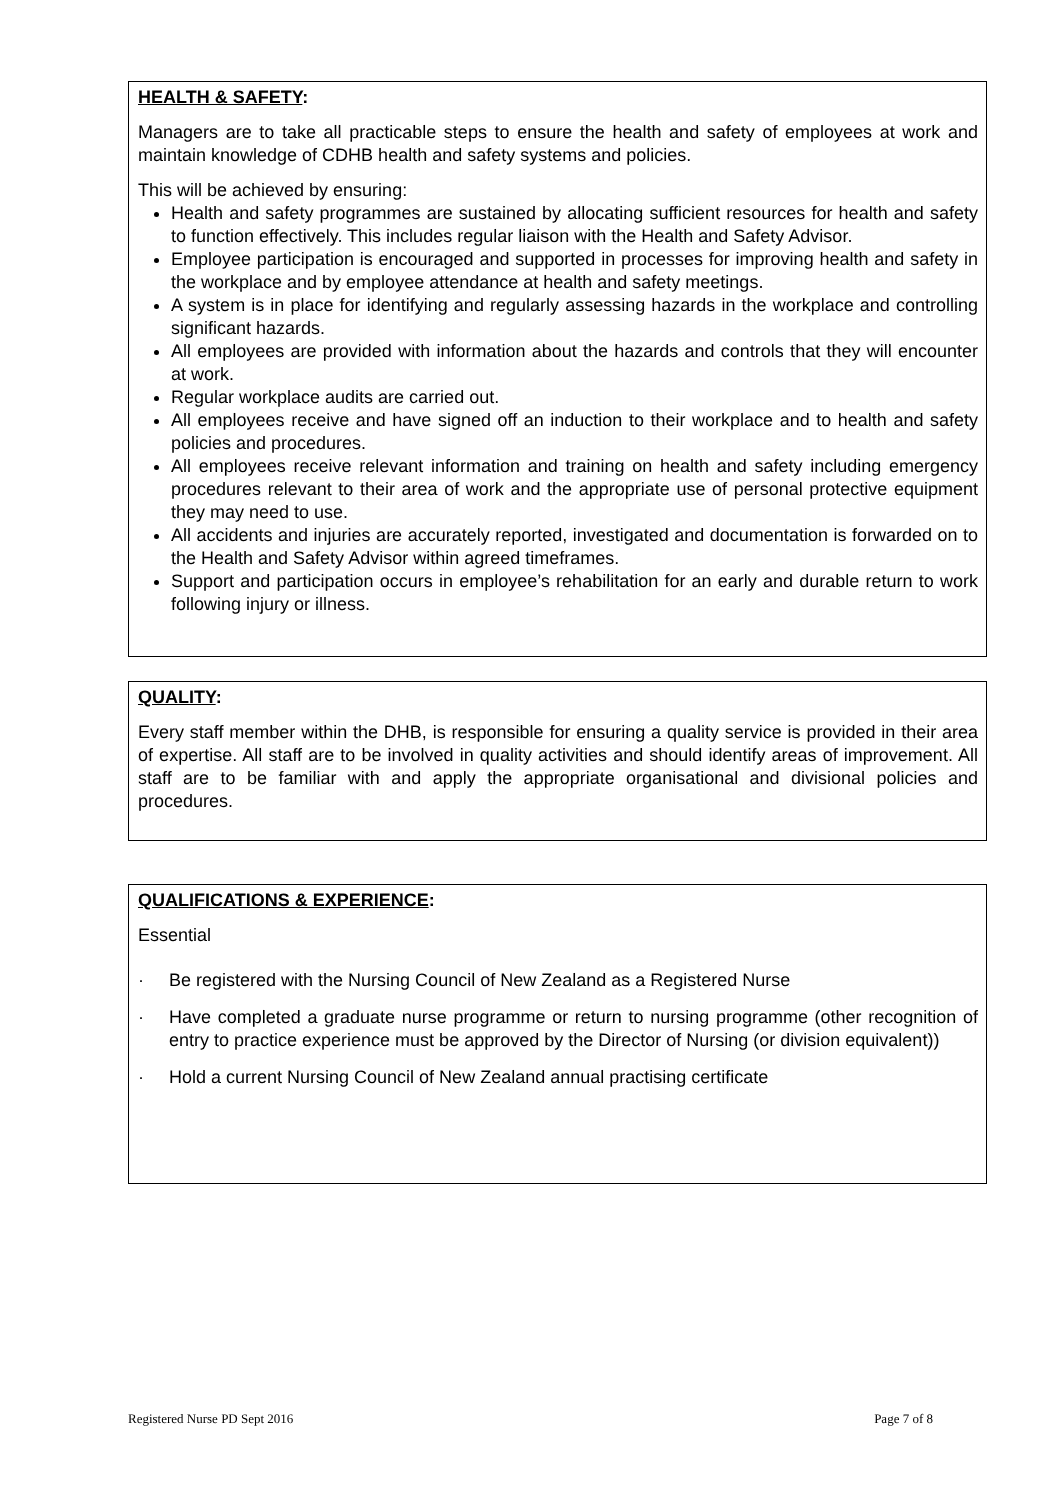HEALTH & SAFETY:
Managers are to take all practicable steps to ensure the health and safety of employees at work and maintain knowledge of CDHB health and safety systems and policies.
This will be achieved by ensuring:
Health and safety programmes are sustained by allocating sufficient resources for health and safety to function effectively. This includes regular liaison with the Health and Safety Advisor.
Employee participation is encouraged and supported in processes for improving health and safety in the workplace and by employee attendance at health and safety meetings.
A system is in place for identifying and regularly assessing hazards in the workplace and controlling significant hazards.
All employees are provided with information about the hazards and controls that they will encounter at work.
Regular workplace audits are carried out.
All employees receive and have signed off an induction to their workplace and to health and safety policies and procedures.
All employees receive relevant information and training on health and safety including emergency procedures relevant to their area of work and the appropriate use of personal protective equipment they may need to use.
All accidents and injuries are accurately reported, investigated and documentation is forwarded on to the Health and Safety Advisor within agreed timeframes.
Support and participation occurs in employee’s rehabilitation for an early and durable return to work following injury or illness.
QUALITY:
Every staff member within the DHB, is responsible for ensuring a quality service is provided in their area of expertise. All staff are to be involved in quality activities and should identify areas of improvement. All staff are to be familiar with and apply the appropriate organisational and divisional policies and procedures.
QUALIFICATIONS & EXPERIENCE:
Essential
· Be registered with the Nursing Council of New Zealand as a Registered Nurse
· Have completed a graduate nurse programme or return to nursing programme (other recognition of entry to practice experience must be approved by the Director of Nursing (or division equivalent))
· Hold a current Nursing Council of New Zealand annual practising certificate
Registered Nurse PD Sept 2016 Page 7 of 8